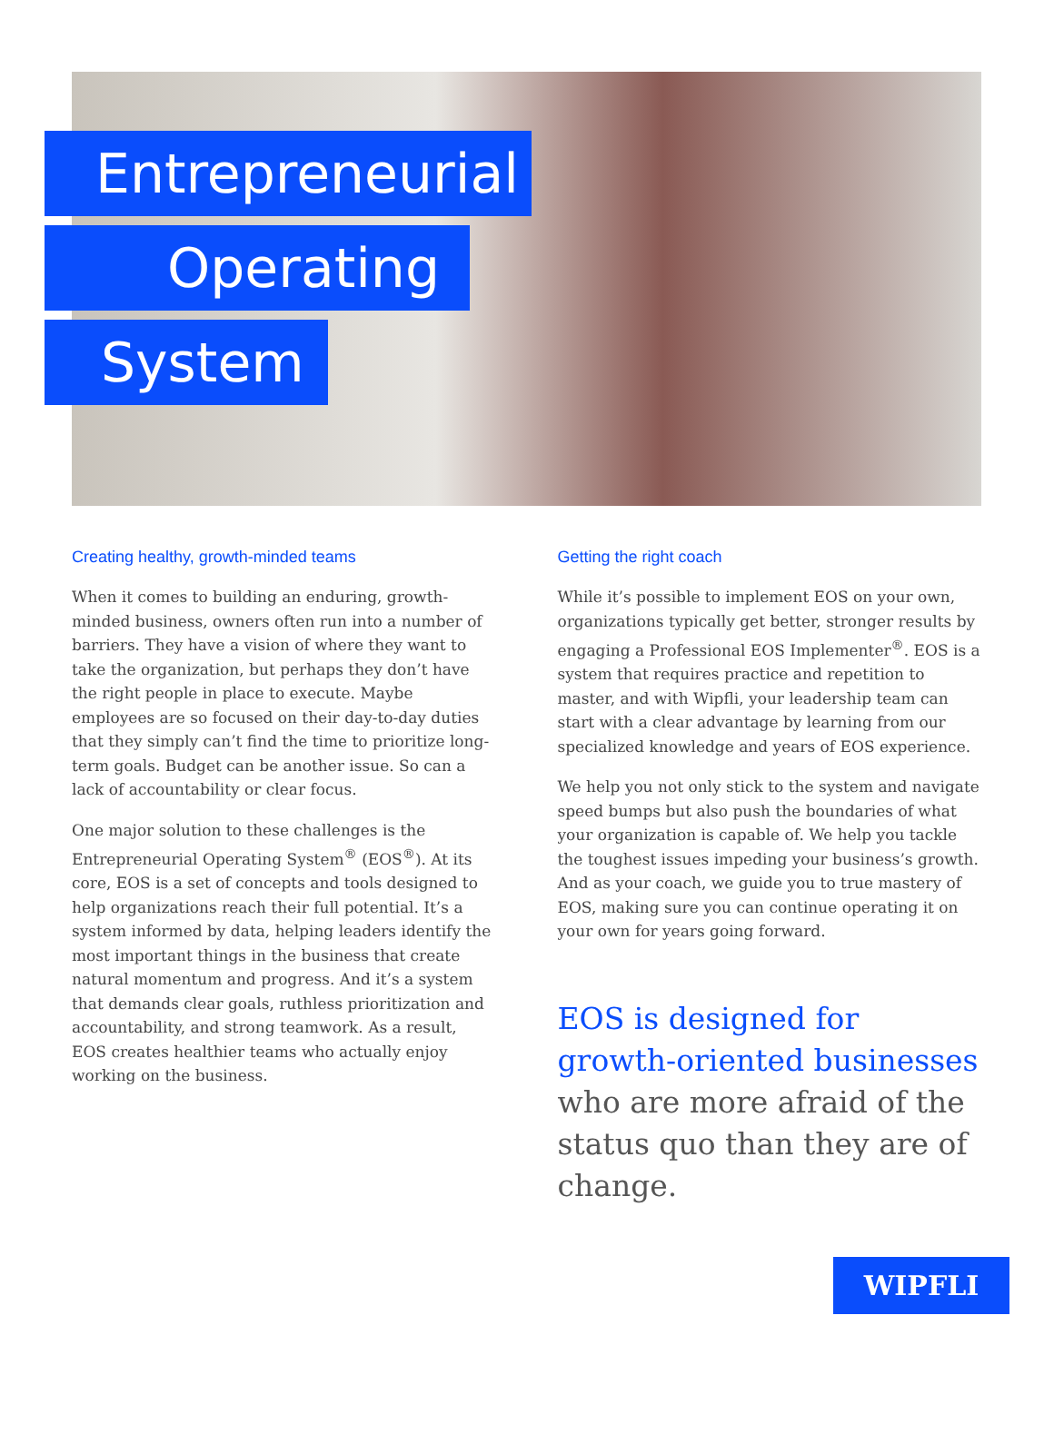Entrepreneurial
Operating
System
Creating healthy, growth-minded teams
When it comes to building an enduring, growth-minded business, owners often run into a number of barriers. They have a vision of where they want to take the organization, but perhaps they don’t have the right people in place to execute. Maybe employees are so focused on their day-to-day duties that they simply can’t find the time to prioritize long-term goals. Budget can be another issue. So can a lack of accountability or clear focus.
One major solution to these challenges is the Entrepreneurial Operating System<sup>®</sup> (EOS<sup>®</sup>). At its core, EOS is a set of concepts and tools designed to help organizations reach their full potential. It’s a system informed by data, helping leaders identify the most important things in the business that create natural momentum and progress. And it’s a system that demands clear goals, ruthless prioritization and accountability, and strong teamwork. As a result, EOS creates healthier teams who actually enjoy working on the business.
Getting the right coach
While it’s possible to implement EOS on your own, organizations typically get better, stronger results by engaging a Professional EOS Implementer<sup>®</sup>. EOS is a system that requires practice and repetition to master, and with Wipfli, your leadership team can start with a clear advantage by learning from our specialized knowledge and years of EOS experience.
We help you not only stick to the system and navigate speed bumps but also push the boundaries of what your organization is capable of. We help you tackle the toughest issues impeding your business’s growth. And as your coach, we guide you to true mastery of EOS, making sure you can continue operating it on your own for years going forward.
EOS is designed for growth-oriented businesses who are more afraid of the status quo than they are of change.
WIPFLI